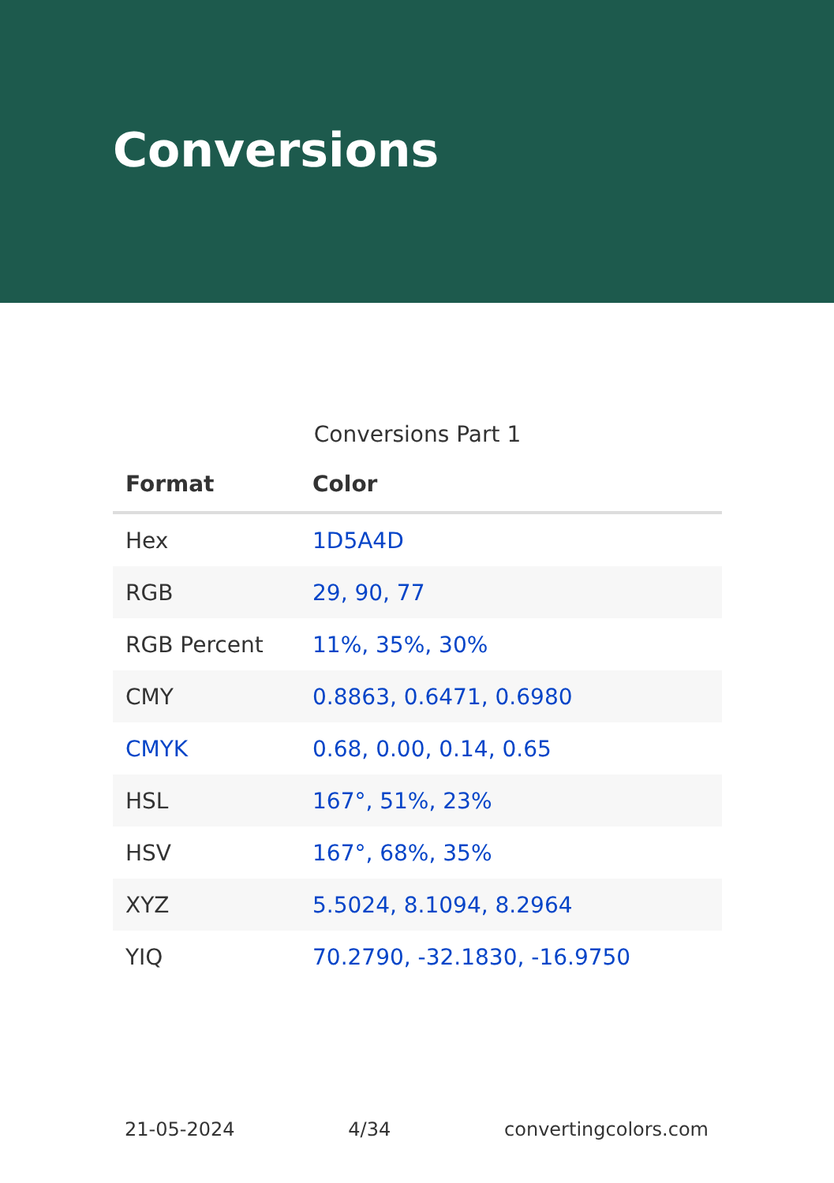Conversions
Conversions Part 1
| Format | Color |
| --- | --- |
| Hex | 1D5A4D |
| RGB | 29, 90, 77 |
| RGB Percent | 11%, 35%, 30% |
| CMY | 0.8863, 0.6471, 0.6980 |
| CMYK | 0.68, 0.00, 0.14, 0.65 |
| HSL | 167°, 51%, 23% |
| HSV | 167°, 68%, 35% |
| XYZ | 5.5024, 8.1094, 8.2964 |
| YIQ | 70.2790, -32.1830, -16.9750 |
21-05-2024 4/34 convertingcolors.com